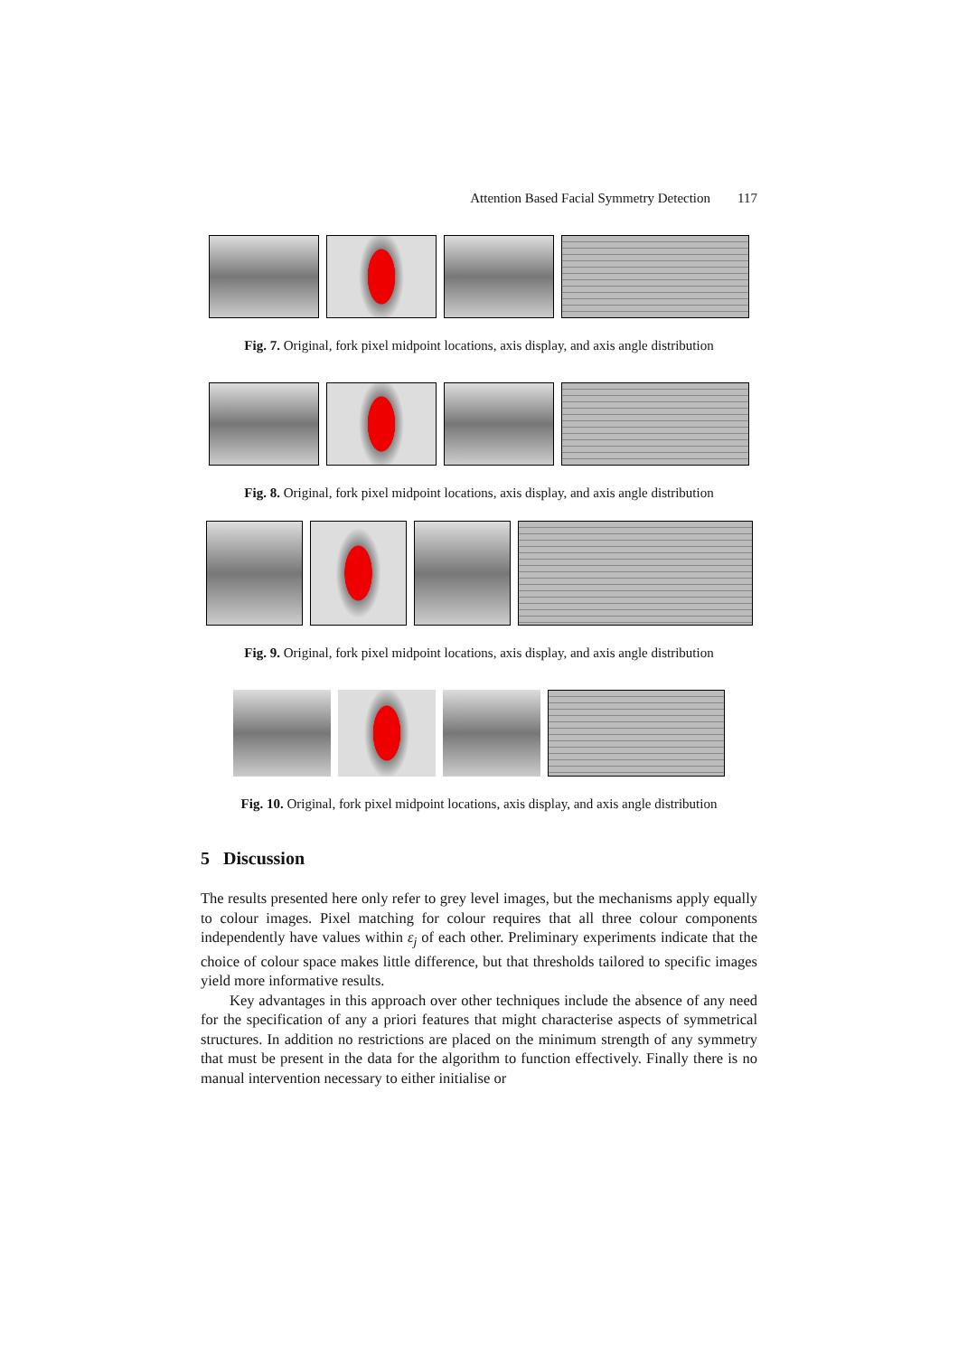Attention Based Facial Symmetry Detection 117
Fig. 7. Original, fork pixel midpoint locations, axis display, and axis angle distribution
Fig. 8. Original, fork pixel midpoint locations, axis display, and axis angle distribution
Fig. 9. Original, fork pixel midpoint locations, axis display, and axis angle distribution
Fig. 10. Original, fork pixel midpoint locations, axis display, and axis angle distribution
5 Discussion
The results presented here only refer to grey level images, but the mechanisms apply equally to colour images. Pixel matching for colour requires that all three colour components independently have values within ε<sub>j</sub> of each other. Preliminary experiments indicate that the choice of colour space makes little difference, but that thresholds tailored to specific images yield more informative results.
Key advantages in this approach over other techniques include the absence of any need for the specification of any a priori features that might characterise aspects of symmetrical structures. In addition no restrictions are placed on the minimum strength of any symmetry that must be present in the data for the algorithm to function effectively. Finally there is no manual intervention necessary to either initialise or